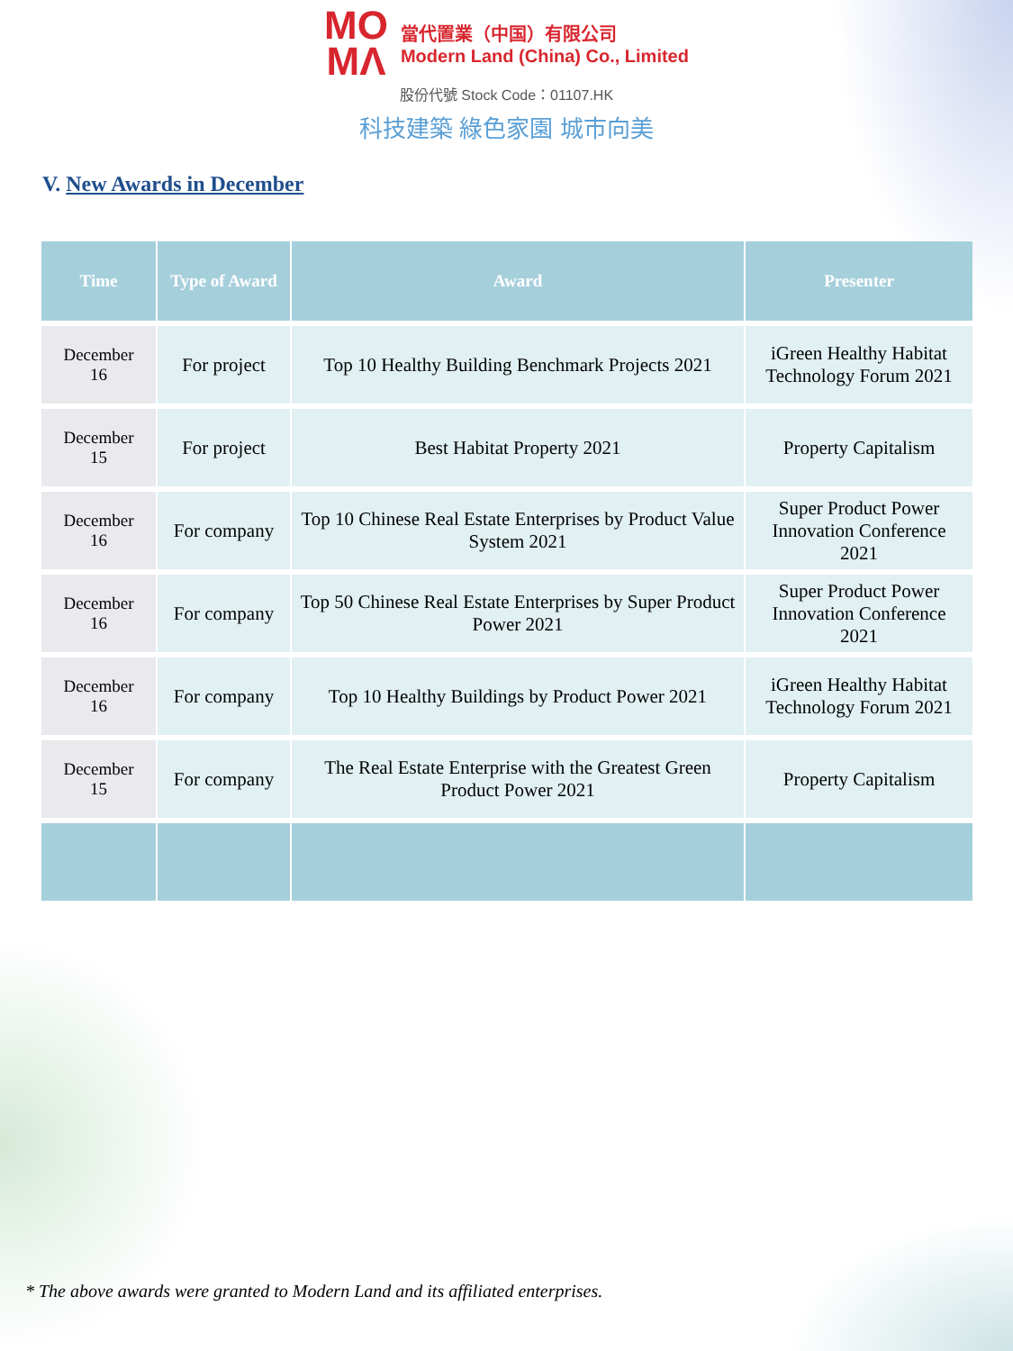MO
MΛ 當代置業（中国）有限公司
Modern Land (China) Co., Limited
股份代號 Stock Code：01107.HK
科技建築 綠色家園 城市向美
V. New Awards in December
| Time | Type of Award | Award | Presenter |
| --- | --- | --- | --- |
| December 16 | For project | Top 10 Healthy Building Benchmark Projects 2021 | iGreen Healthy Habitat Technology Forum 2021 |
| December 15 | For project | Best Habitat Property 2021 | Property Capitalism |
| December 16 | For company | Top 10 Chinese Real Estate Enterprises by Product Value System 2021 | Super Product Power Innovation Conference 2021 |
| December 16 | For company | Top 50 Chinese Real Estate Enterprises by Super Product Power 2021 | Super Product Power Innovation Conference 2021 |
| December 16 | For company | Top 10 Healthy Buildings by Product Power 2021 | iGreen Healthy Habitat Technology Forum 2021 |
| December 15 | For company | The Real Estate Enterprise with the Greatest Green Product Power 2021 | Property Capitalism |
* The above awards were granted to Modern Land and its affiliated enterprises.